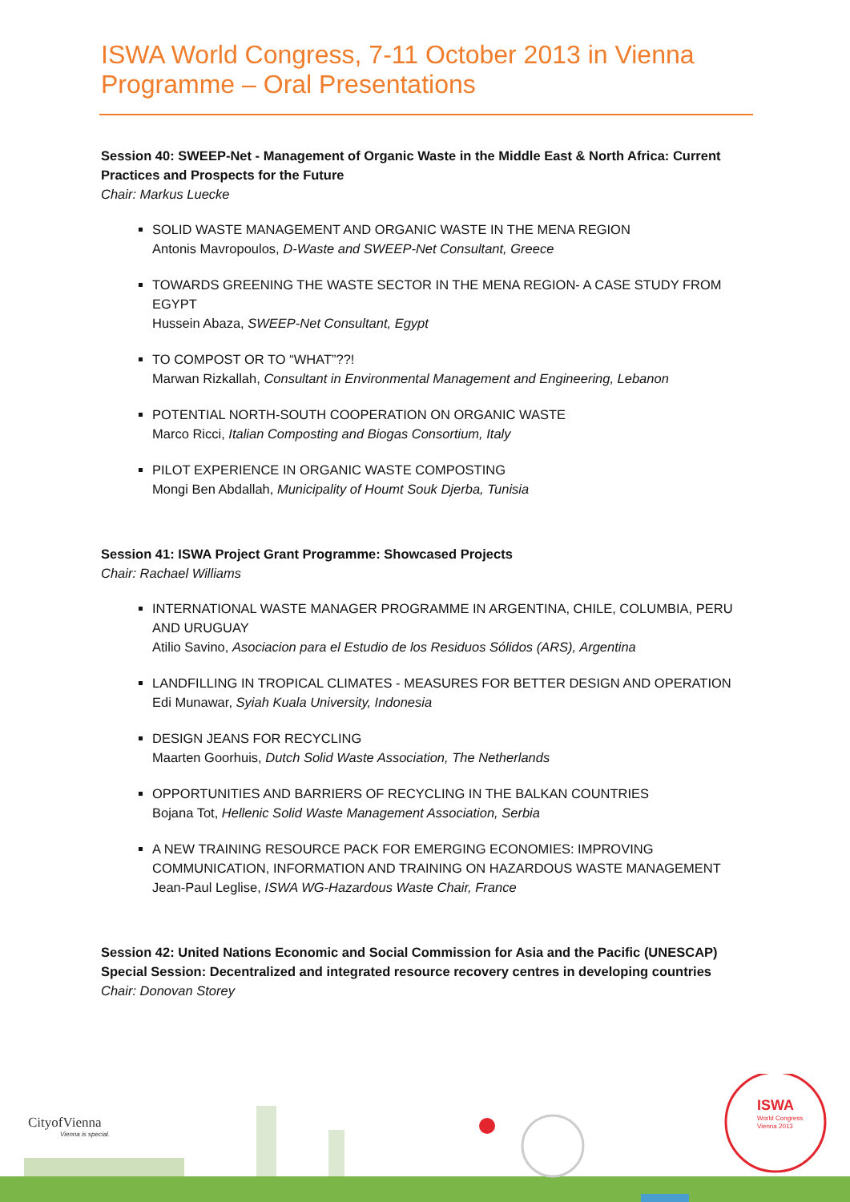ISWA World Congress, 7-11 October 2013 in Vienna
Programme – Oral Presentations
Session 40: SWEEP-Net - Management of Organic Waste in the Middle East & North Africa: Current Practices and Prospects for the Future
Chair: Markus Luecke
SOLID WASTE MANAGEMENT AND ORGANIC WASTE IN THE MENA REGION
Antonis Mavropoulos, D-Waste and SWEEP-Net Consultant, Greece
TOWARDS GREENING THE WASTE SECTOR IN THE MENA REGION- A CASE STUDY FROM EGYPT
Hussein Abaza, SWEEP-Net Consultant, Egypt
TO COMPOST OR TO “WHAT”??!
Marwan Rizkallah, Consultant in Environmental Management and Engineering, Lebanon
POTENTIAL NORTH-SOUTH COOPERATION ON ORGANIC WASTE
Marco Ricci, Italian Composting and Biogas Consortium, Italy
PILOT EXPERIENCE IN ORGANIC WASTE COMPOSTING
Mongi Ben Abdallah, Municipality of Houmt Souk Djerba, Tunisia
Session 41: ISWA Project Grant Programme: Showcased Projects
Chair: Rachael Williams
INTERNATIONAL WASTE MANAGER PROGRAMME IN ARGENTINA, CHILE, COLUMBIA, PERU AND URUGUAY
Atilio Savino, Asociacion para el Estudio de los Residuos Sólidos (ARS), Argentina
LANDFILLING IN TROPICAL CLIMATES - MEASURES FOR BETTER DESIGN AND OPERATION
Edi Munawar, Syiah Kuala University, Indonesia
DESIGN JEANS FOR RECYCLING
Maarten Goorhuis, Dutch Solid Waste Association, The Netherlands
OPPORTUNITIES AND BARRIERS OF RECYCLING IN THE BALKAN COUNTRIES
Bojana Tot, Hellenic Solid Waste Management Association, Serbia
A NEW TRAINING RESOURCE PACK FOR EMERGING ECONOMIES: IMPROVING COMMUNICATION, INFORMATION AND TRAINING ON HAZARDOUS WASTE MANAGEMENT
Jean-Paul Leglise, ISWA WG-Hazardous Waste Chair, France
Session 42: United Nations Economic and Social Commission for Asia and the Pacific (UNESCAP) Special Session: Decentralized and integrated resource recovery centres in developing countries
Chair: Donovan Storey
ISWA
World Congress
Vienna 2013
CityofVienna
Vienna is special.